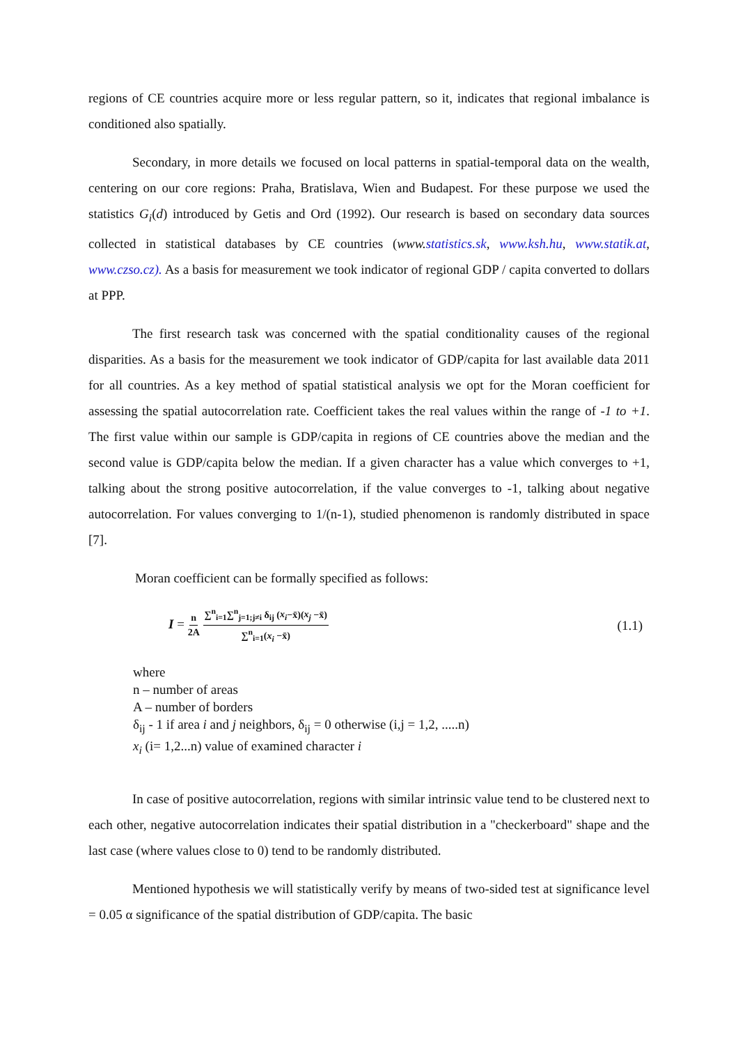regions of CE countries acquire more or less regular pattern, so it, indicates that regional imbalance is conditioned also spatially.
Secondary, in more details we focused on local patterns in spatial-temporal data on the wealth, centering on our core regions: Praha, Bratislava, Wien and Budapest. For these purpose we used the statistics G<sub>i</sub>(d) introduced by Getis and Ord (1992). Our research is based on secondary data sources collected in statistical databases by CE countries (www. statistics.sk, www.ksh.hu, www.statik.at, www.czso.cz). As a basis for measurement we took indicator of regional GDP / capita converted to dollars at PPP.
The first research task was concerned with the spatial conditionality causes of the regional disparities. As a basis for the measurement we took indicator of GDP/capita for last available data 2011 for all countries. As a key method of spatial statistical analysis we opt for the Moran coefficient for assessing the spatial autocorrelation rate. Coefficient takes the real values within the range of -1 to +1. The first value within our sample is GDP/capita in regions of CE countries above the median and the second value is GDP/capita below the median. If a given character has a value which converges to +1, talking about the strong positive autocorrelation, if the value converges to -1, talking about negative autocorrelation. For values converging to 1/(n-1), studied phenomenon is randomly distributed in space [7].
Moran coefficient can be formally specified as follows:
I = n 2A ∑<sup>n</sup><sub>i=1</sub>∑<sup>n</sup><sub>j=1;j≠i</sub> δ<sub>ij</sub> (x<sub>i</sub>−x̄)(x<sub>j</sub> −x̄) ∑<sup>n</sup><sub>i=1</sub>(x<sub>i</sub> −x̄)
(1.1)
where
n – number of areas
A – number of borders
δ<sub>ij</sub> - 1 if area i and j neighbors, δ<sub>ij</sub> = 0 otherwise (i,j = 1,2, .....n)
x<sub>i</sub> (i= 1,2...n) value of examined character i
In case of positive autocorrelation, regions with similar intrinsic value tend to be clustered next to each other, negative autocorrelation indicates their spatial distribution in a "checkerboard" shape and the last case (where values close to 0) tend to be randomly distributed.
Mentioned hypothesis we will statistically verify by means of two-sided test at significance level = 0.05 α significance of the spatial distribution of GDP/capita. The basic